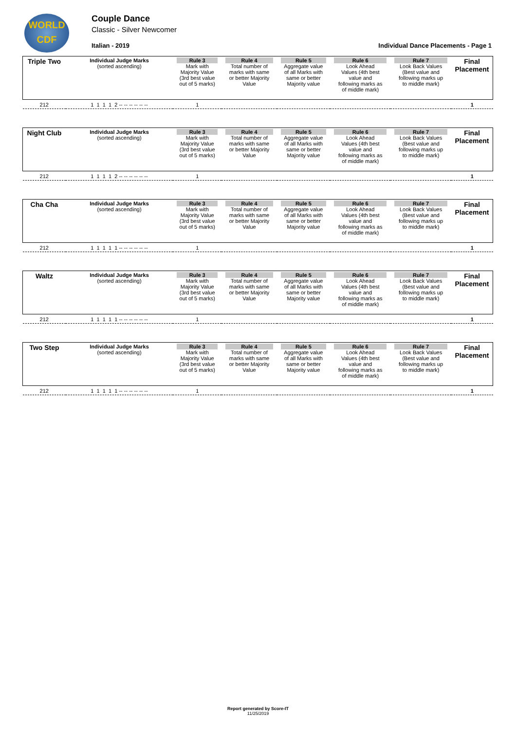WORLD
CDF
Couple Dance
Classic - Silver Newcomer
Italian - 2019
Individual Dance Placements - Page 1
| Triple Two | Individual Judge Marks (sorted ascending) | Rule 3 Mark with Majority Value (3rd best value out of 5 marks) | Rule 4 Total number of marks with same or better Majority Value | Rule 5 Aggregate value of all Marks with same or better Majority value | Rule 6 Look Ahead Values (4th best value and following marks as of middle mark) | Rule 7 Look Back Values (Best value and following marks up to middle mark) | Final Placement |
| 212 | 1 1 1 1 2 -- -- -- -- -- -- | 1 | | | | | 1 |
| Night Club | Individual Judge Marks (sorted ascending) | Rule 3 Mark with Majority Value (3rd best value out of 5 marks) | Rule 4 Total number of marks with same or better Majority Value | Rule 5 Aggregate value of all Marks with same or better Majority value | Rule 6 Look Ahead Values (4th best value and following marks as of middle mark) | Rule 7 Look Back Values (Best value and following marks up to middle mark) | Final Placement |
| 212 | 1 1 1 1 2 -- -- -- -- -- -- | 1 | | | | | 1 |
| Cha Cha | Individual Judge Marks (sorted ascending) | Rule 3 Mark with Majority Value (3rd best value out of 5 marks) | Rule 4 Total number of marks with same or better Majority Value | Rule 5 Aggregate value of all Marks with same or better Majority value | Rule 6 Look Ahead Values (4th best value and following marks as of middle mark) | Rule 7 Look Back Values (Best value and following marks up to middle mark) | Final Placement |
| 212 | 1 1 1 1 1 -- -- -- -- -- -- | 1 | | | | | 1 |
| Waltz | Individual Judge Marks (sorted ascending) | Rule 3 Mark with Majority Value (3rd best value out of 5 marks) | Rule 4 Total number of marks with same or better Majority Value | Rule 5 Aggregate value of all Marks with same or better Majority value | Rule 6 Look Ahead Values (4th best value and following marks as of middle mark) | Rule 7 Look Back Values (Best value and following marks up to middle mark) | Final Placement |
| 212 | 1 1 1 1 1 -- -- -- -- -- -- | 1 | | | | | 1 |
| Two Step | Individual Judge Marks (sorted ascending) | Rule 3 Mark with Majority Value (3rd best value out of 5 marks) | Rule 4 Total number of marks with same or better Majority Value | Rule 5 Aggregate value of all Marks with same or better Majority value | Rule 6 Look Ahead Values (4th best value and following marks as of middle mark) | Rule 7 Look Back Values (Best value and following marks up to middle mark) | Final Placement |
| 212 | 1 1 1 1 1 -- -- -- -- -- -- | 1 | | | | | 1 |
Report generated by Score-IT
11/25/2019